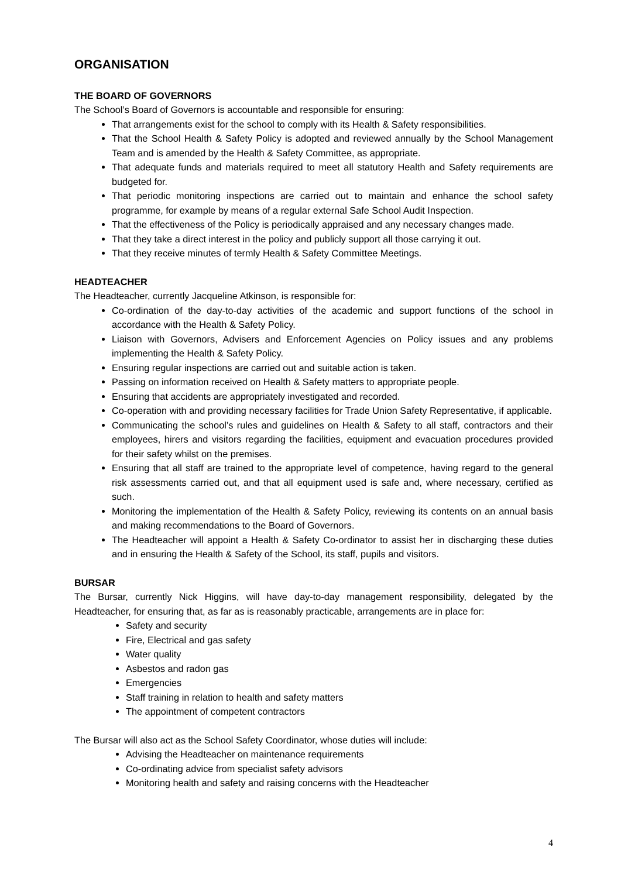ORGANISATION
THE BOARD OF GOVERNORS
The School’s Board of Governors is accountable and responsible for ensuring:
That arrangements exist for the school to comply with its Health & Safety responsibilities.
That the School Health & Safety Policy is adopted and reviewed annually by the School Management Team and is amended by the Health & Safety Committee, as appropriate.
That adequate funds and materials required to meet all statutory Health and Safety requirements are budgeted for.
That periodic monitoring inspections are carried out to maintain and enhance the school safety programme, for example by means of a regular external Safe School Audit Inspection.
That the effectiveness of the Policy is periodically appraised and any necessary changes made.
That they take a direct interest in the policy and publicly support all those carrying it out.
That they receive minutes of termly Health & Safety Committee Meetings.
HEADTEACHER
The Headteacher, currently Jacqueline Atkinson, is responsible for:
Co-ordination of the day-to-day activities of the academic and support functions of the school in accordance with the Health & Safety Policy.
Liaison with Governors, Advisers and Enforcement Agencies on Policy issues and any problems implementing the Health & Safety Policy.
Ensuring regular inspections are carried out and suitable action is taken.
Passing on information received on Health & Safety matters to appropriate people.
Ensuring that accidents are appropriately investigated and recorded.
Co-operation with and providing necessary facilities for Trade Union Safety Representative, if applicable.
Communicating the school’s rules and guidelines on Health & Safety to all staff, contractors and their employees, hirers and visitors regarding the facilities, equipment and evacuation procedures provided for their safety whilst on the premises.
Ensuring that all staff are trained to the appropriate level of competence, having regard to the general risk assessments carried out, and that all equipment used is safe and, where necessary, certified as such.
Monitoring the implementation of the Health & Safety Policy, reviewing its contents on an annual basis and making recommendations to the Board of Governors.
The Headteacher will appoint a Health & Safety Co-ordinator to assist her in discharging these duties and in ensuring the Health & Safety of the School, its staff, pupils and visitors.
BURSAR
The Bursar, currently Nick Higgins, will have day-to-day management responsibility, delegated by the Headteacher, for ensuring that, as far as is reasonably practicable, arrangements are in place for:
Safety and security
Fire, Electrical and gas safety
Water quality
Asbestos and radon gas
Emergencies
Staff training in relation to health and safety matters
The appointment of competent contractors
The Bursar will also act as the School Safety Coordinator, whose duties will include:
Advising the Headteacher on maintenance requirements
Co-ordinating advice from specialist safety advisors
Monitoring health and safety and raising concerns with the Headteacher
4